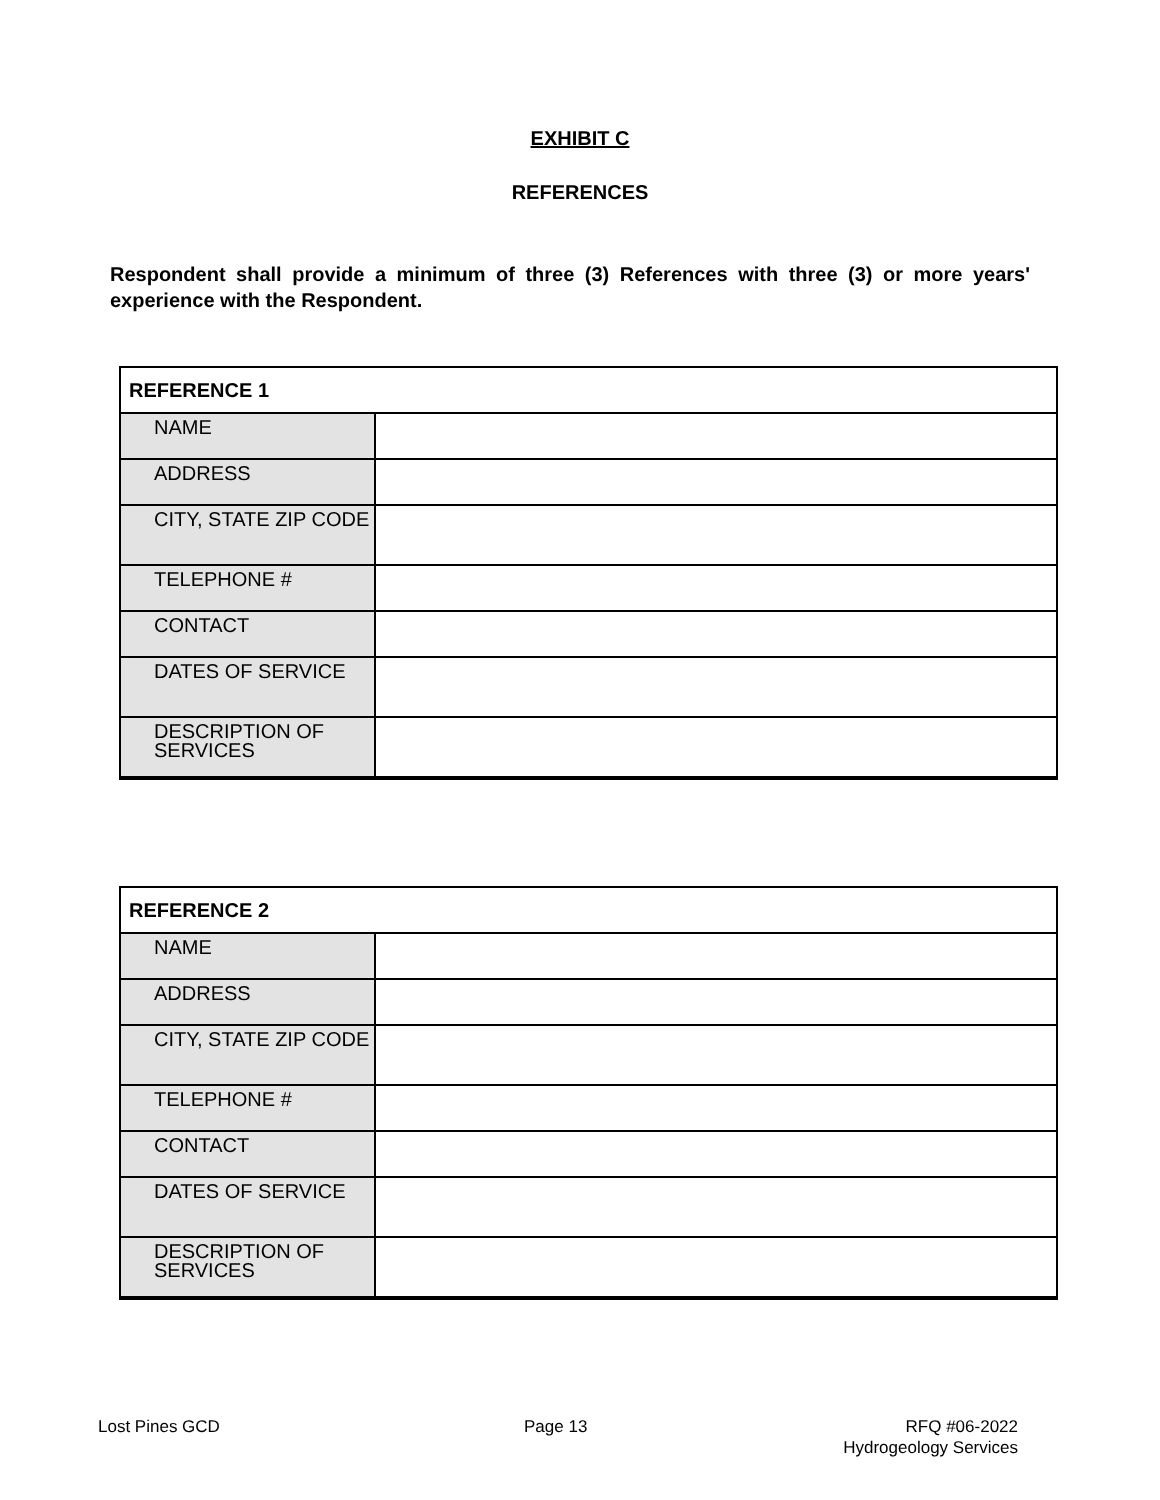EXHIBIT C
REFERENCES
Respondent shall provide a minimum of three (3) References with three (3) or more years' experience with the Respondent.
| REFERENCE 1 | |
| --- | --- |
| NAME | |
| ADDRESS | |
| CITY, STATE ZIP CODE | |
| TELEPHONE # | |
| CONTACT | |
| DATES OF SERVICE | |
| DESCRIPTION OF SERVICES | |
| REFERENCE 2 | |
| --- | --- |
| NAME | |
| ADDRESS | |
| CITY, STATE ZIP CODE | |
| TELEPHONE # | |
| CONTACT | |
| DATES OF SERVICE | |
| DESCRIPTION OF SERVICES | |
Lost Pines GCD Page 13
RFQ #06-2022
Hydrogeology Services